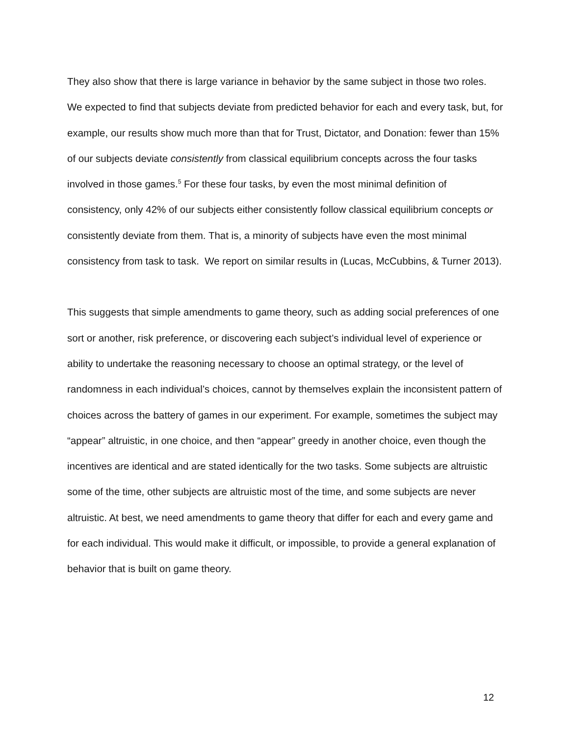They also show that there is large variance in behavior by the same subject in those two roles. We expected to find that subjects deviate from predicted behavior for each and every task, but, for example, our results show much more than that for Trust, Dictator, and Donation: fewer than 15% of our subjects deviate consistently from classical equilibrium concepts across the four tasks involved in those games.<sup>5</sup> For these four tasks, by even the most minimal definition of consistency, only 42% of our subjects either consistently follow classical equilibrium concepts or consistently deviate from them. That is, a minority of subjects have even the most minimal consistency from task to task. We report on similar results in (Lucas, McCubbins, & Turner 2013).
This suggests that simple amendments to game theory, such as adding social preferences of one sort or another, risk preference, or discovering each subject’s individual level of experience or ability to undertake the reasoning necessary to choose an optimal strategy, or the level of randomness in each individual’s choices, cannot by themselves explain the inconsistent pattern of choices across the battery of games in our experiment. For example, sometimes the subject may “appear” altruistic, in one choice, and then “appear” greedy in another choice, even though the incentives are identical and are stated identically for the two tasks. Some subjects are altruistic some of the time, other subjects are altruistic most of the time, and some subjects are never altruistic. At best, we need amendments to game theory that differ for each and every game and for each individual. This would make it difficult, or impossible, to provide a general explanation of behavior that is built on game theory.
12